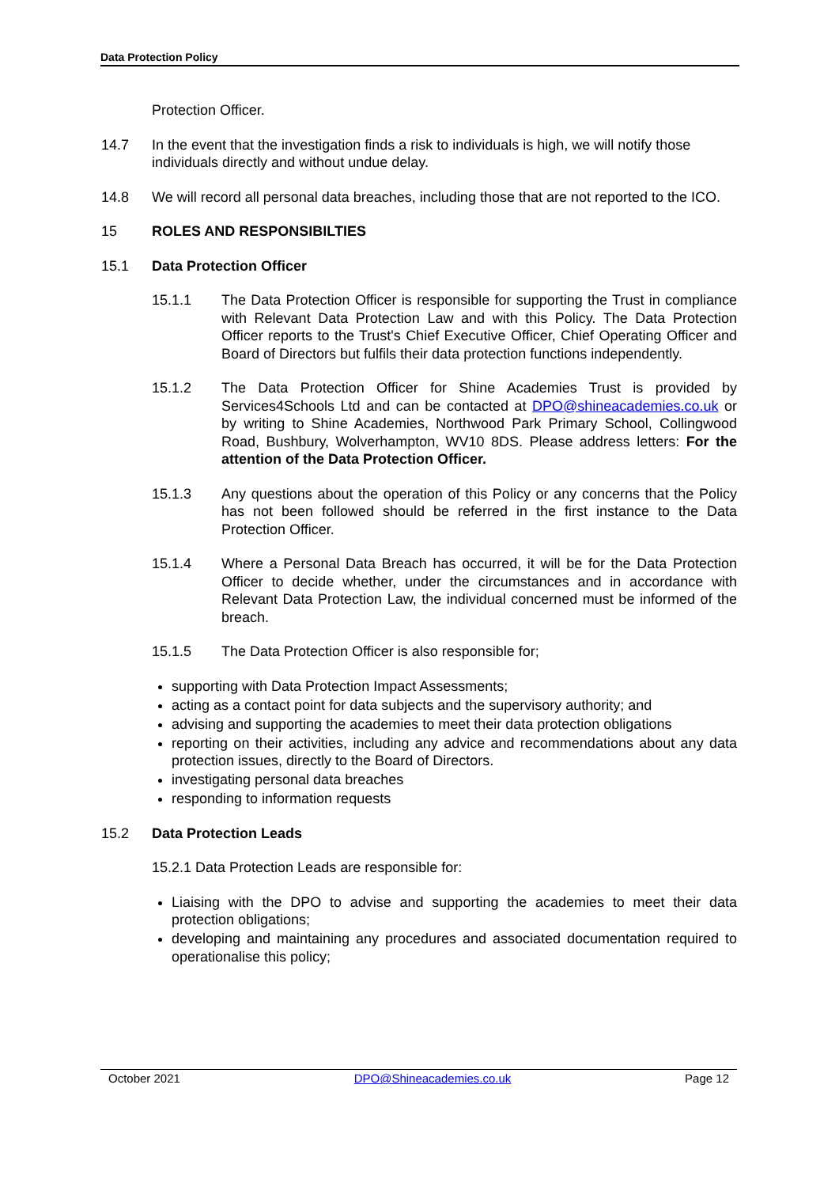Data Protection Policy
Protection Officer.
14.7 In the event that the investigation finds a risk to individuals is high, we will notify those individuals directly and without undue delay.
14.8 We will record all personal data breaches, including those that are not reported to the ICO.
15 ROLES AND RESPONSIBILTIES
15.1 Data Protection Officer
15.1.1 The Data Protection Officer is responsible for supporting the Trust in compliance with Relevant Data Protection Law and with this Policy. The Data Protection Officer reports to the Trust's Chief Executive Officer, Chief Operating Officer and Board of Directors but fulfils their data protection functions independently.
15.1.2 The Data Protection Officer for Shine Academies Trust is provided by Services4Schools Ltd and can be contacted at DPO@shineacademies.co.uk or by writing to Shine Academies, Northwood Park Primary School, Collingwood Road, Bushbury, Wolverhampton, WV10 8DS. Please address letters: For the attention of the Data Protection Officer.
15.1.3 Any questions about the operation of this Policy or any concerns that the Policy has not been followed should be referred in the first instance to the Data Protection Officer.
15.1.4 Where a Personal Data Breach has occurred, it will be for the Data Protection Officer to decide whether, under the circumstances and in accordance with Relevant Data Protection Law, the individual concerned must be informed of the breach.
15.1.5 The Data Protection Officer is also responsible for;
supporting with Data Protection Impact Assessments;
acting as a contact point for data subjects and the supervisory authority; and
advising and supporting the academies to meet their data protection obligations
reporting on their activities, including any advice and recommendations about any data protection issues, directly to the Board of Directors.
investigating personal data breaches
responding to information requests
15.2 Data Protection Leads
15.2.1 Data Protection Leads are responsible for:
Liaising with the DPO to advise and supporting the academies to meet their data protection obligations;
developing and maintaining any procedures and associated documentation required to operationalise this policy;
October 2021 DPO@Shineacademies.co.uk Page 12